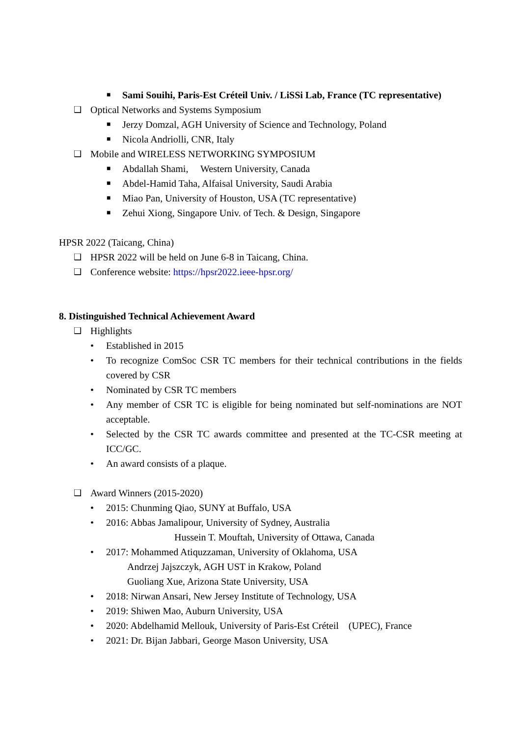■ Sami Souihi, Paris-Est Créteil Univ. / LiSSi Lab, France (TC representative)
❑ Optical Networks and Systems Symposium
■ Jerzy Domzal, AGH University of Science and Technology, Poland
■ Nicola Andriolli, CNR, Italy
❑ Mobile and WIRELESS NETWORKING SYMPOSIUM
■ Abdallah Shami, Western University, Canada
■ Abdel-Hamid Taha, Alfaisal University, Saudi Arabia
■ Miao Pan, University of Houston, USA (TC representative)
■ Zehui Xiong, Singapore Univ. of Tech. & Design, Singapore
HPSR 2022 (Taicang, China)
❑ HPSR 2022 will be held on June 6-8 in Taicang, China.
❑ Conference website: https://hpsr2022.ieee-hpsr.org/
8. Distinguished Technical Achievement Award
❑ Highlights
• Established in 2015
• To recognize ComSoc CSR TC members for their technical contributions in the fields covered by CSR
• Nominated by CSR TC members
• Any member of CSR TC is eligible for being nominated but self-nominations are NOT acceptable.
• Selected by the CSR TC awards committee and presented at the TC-CSR meeting at ICC/GC.
• An award consists of a plaque.
❑ Award Winners (2015-2020)
• 2015: Chunming Qiao, SUNY at Buffalo, USA
• 2016: Abbas Jamalipour, University of Sydney, Australia
Hussein T. Mouftah, University of Ottawa, Canada
• 2017: Mohammed Atiquzzaman, University of Oklahoma, USA
Andrzej Jajszczyk, AGH UST in Krakow, Poland
Guoliang Xue, Arizona State University, USA
• 2018: Nirwan Ansari, New Jersey Institute of Technology, USA
• 2019: Shiwen Mao, Auburn University, USA
• 2020: Abdelhamid Mellouk, University of Paris-Est Créteil (UPEC), France
• 2021: Dr. Bijan Jabbari, George Mason University, USA